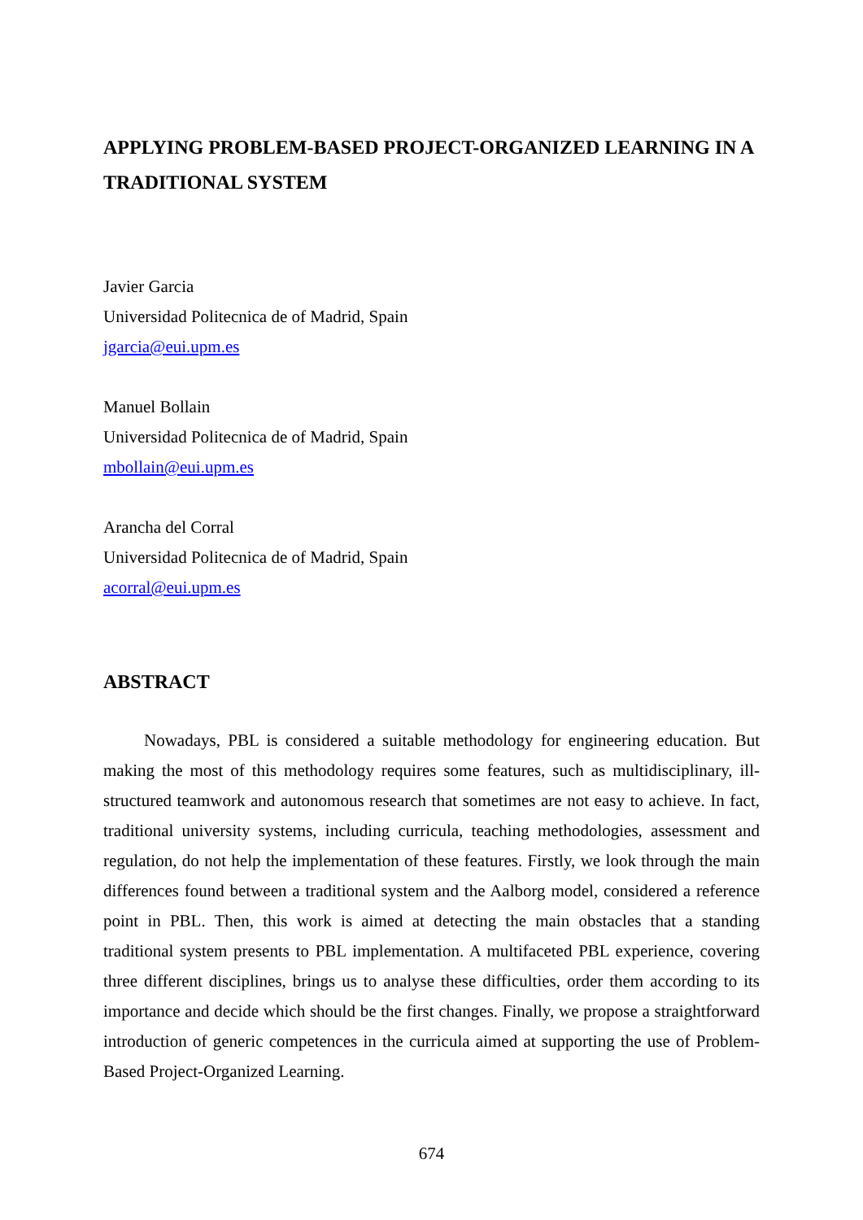APPLYING PROBLEM-BASED PROJECT-ORGANIZED LEARNING IN A TRADITIONAL SYSTEM
Javier Garcia
Universidad Politecnica de of Madrid, Spain
jgarcia@eui.upm.es
Manuel Bollain
Universidad Politecnica de of Madrid, Spain
mbollain@eui.upm.es
Arancha del Corral
Universidad Politecnica de of Madrid, Spain
acorral@eui.upm.es
ABSTRACT
Nowadays, PBL is considered a suitable methodology for engineering education. But making the most of this methodology requires some features, such as multidisciplinary, ill-structured teamwork and autonomous research that sometimes are not easy to achieve. In fact, traditional university systems, including curricula, teaching methodologies, assessment and regulation, do not help the implementation of these features. Firstly, we look through the main differences found between a traditional system and the Aalborg model, considered a reference point in PBL. Then, this work is aimed at detecting the main obstacles that a standing traditional system presents to PBL implementation. A multifaceted PBL experience, covering three different disciplines, brings us to analyse these difficulties, order them according to its importance and decide which should be the first changes. Finally, we propose a straightforward introduction of generic competences in the curricula aimed at supporting the use of Problem-Based Project-Organized Learning.
674